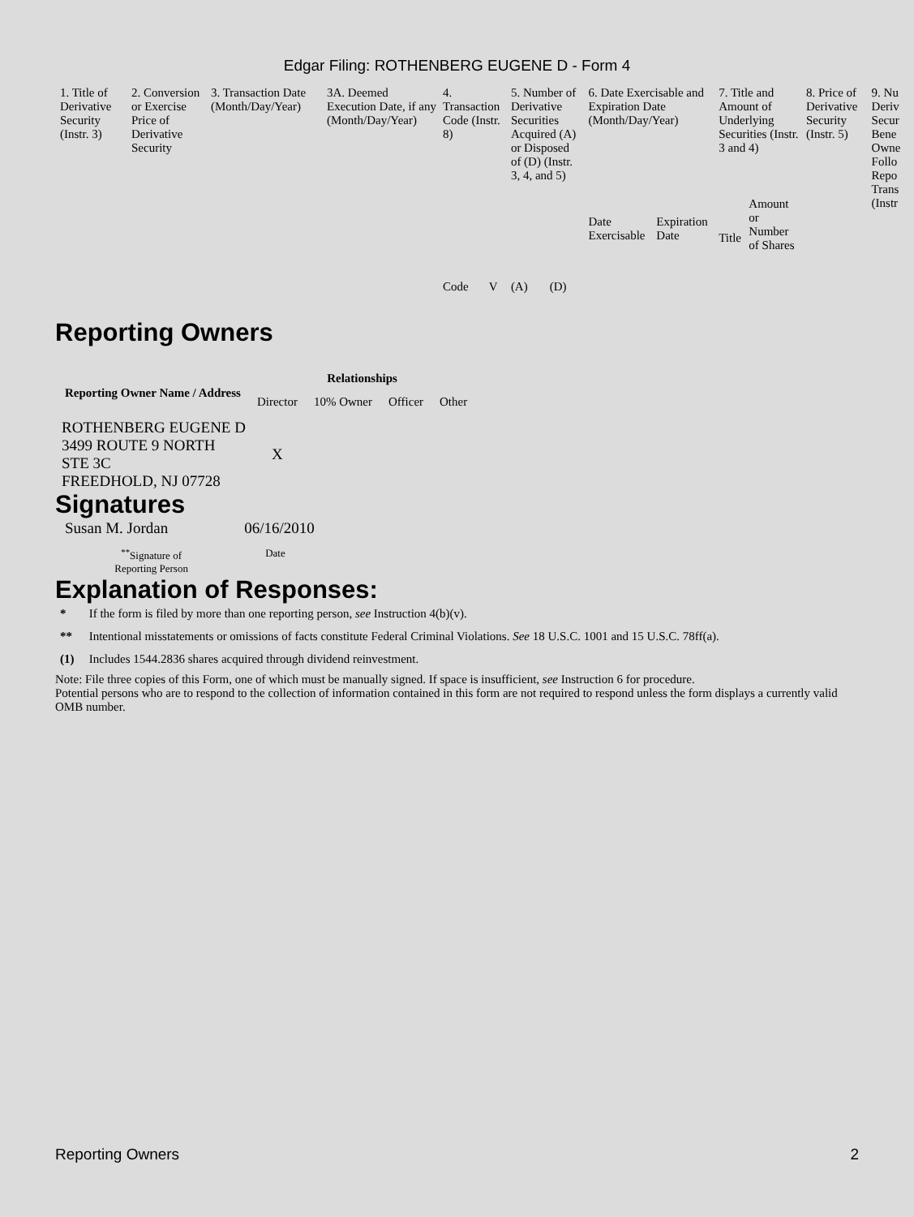Edgar Filing: ROTHENBERG EUGENE D - Form 4
| 1. Title of Derivative Security (Instr. 3) | 2. Conversion or Exercise Price of Derivative Security | 3. Transaction Date (Month/Day/Year) | 3A. Deemed Execution Date, if any (Month/Day/Year) | 4. Transaction Code (Instr. 8) | | 5. Number of Derivative Securities Acquired (A) or Disposed of (D) (Instr. 3, 4, and 5) | | 6. Date Exercisable and Expiration Date (Month/Day/Year) | | 7. Title and Amount of Underlying Securities (Instr. 3 and 4) | | 8. Price of Derivative Security (Instr. 5) | 9. Nu Deriv Secur Bene Owne Follo Repo Trans (Instr |
| | | | | Code | V | (A) | (D) | Date Exercisable | Expiration Date | Title | Amount or Number of Shares | | |
Reporting Owners
| Reporting Owner Name / Address | Relationships | | | |
| --- | --- | --- | --- | --- |
| | Director | 10% Owner | Officer | Other |
| ROTHENBERG EUGENE D 3499 ROUTE 9 NORTH STE 3C FREEDHOLD, NJ 07728 | X | | | |
Signatures
| Susan M. Jordan | 06/16/2010 |
| <sup>**</sup> Signature of Reporting Person | Date |
Explanation of Responses:
| * | If the form is filed by more than one reporting person, see Instruction 4(b)(v). |
| ** | Intentional misstatements or omissions of facts constitute Federal Criminal Violations. See 18 U.S.C. 1001 and 15 U.S.C. 78ff(a). |
| (1) | Includes 1544.2836 shares acquired through dividend reinvestment. |
Note: File three copies of this Form, one of which must be manually signed. If space is insufficient, see Instruction 6 for procedure.
Potential persons who are to respond to the collection of information contained in this form are not required to respond unless the form displays a currently valid OMB number.
Reporting Owners 2